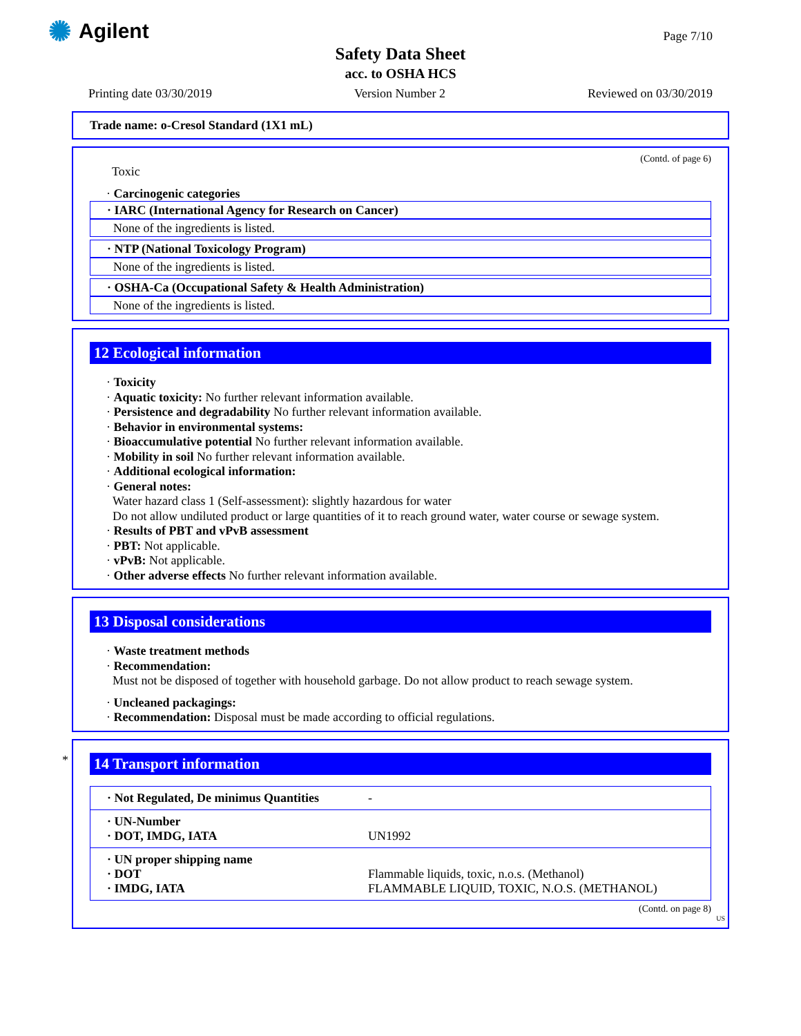✺ Agilent Page 7/10
Safety Data Sheet
acc. to OSHA HCS
Printing date 03/30/2019 Version Number 2 Reviewed on 03/30/2019
Trade name: o-Cresol Standard (1X1 mL)
(Contd. of page 6)
Toxic
· Carcinogenic categories
· IARC (International Agency for Research on Cancer)
None of the ingredients is listed.
· NTP (National Toxicology Program)
None of the ingredients is listed.
· OSHA-Ca (Occupational Safety & Health Administration)
None of the ingredients is listed.
12 Ecological information
· Toxicity
· Aquatic toxicity: No further relevant information available.
· Persistence and degradability No further relevant information available.
· Behavior in environmental systems:
· Bioaccumulative potential No further relevant information available.
· Mobility in soil No further relevant information available.
· Additional ecological information:
· General notes:
Water hazard class 1 (Self-assessment): slightly hazardous for water
Do not allow undiluted product or large quantities of it to reach ground water, water course or sewage system.
· Results of PBT and vPvB assessment
· PBT: Not applicable.
· vPvB: Not applicable.
· Other adverse effects No further relevant information available.
13 Disposal considerations
· Waste treatment methods
· Recommendation:
Must not be disposed of together with household garbage. Do not allow product to reach sewage system.
· Uncleaned packagings:
· Recommendation: Disposal must be made according to official regulations.
*
14 Transport information
| · Not Regulated, De minimus Quantities | - |
| · UN-Number · DOT, IMDG, IATA | UN1992 |
| · UN proper shipping name · DOT · IMDG, IATA | Flammable liquids, toxic, n.o.s. (Methanol) FLAMMABLE LIQUID, TOXIC, N.O.S. (METHANOL) |
(Contd. on page 8)
US